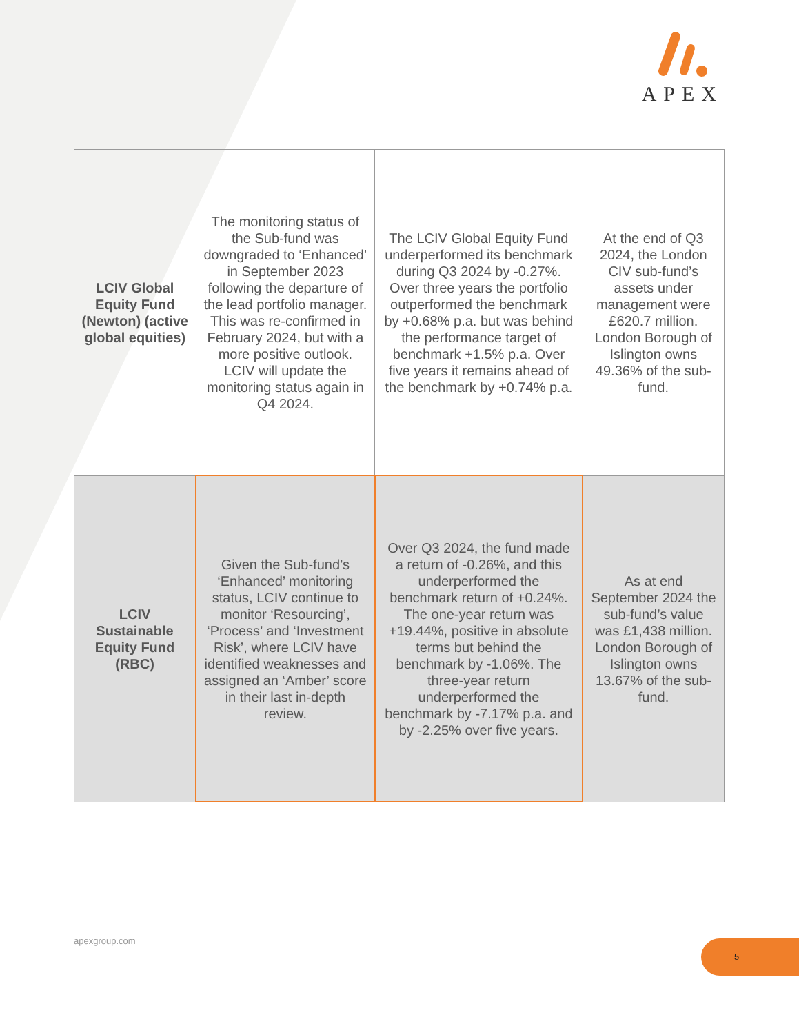APEX
| LCIV Global Equity Fund (Newton) (active global equities) | The monitoring status of the Sub-fund was downgraded to ‘Enhanced’ in September 2023 following the departure of the lead portfolio manager. This was re-confirmed in February 2024, but with a more positive outlook. LCIV will update the monitoring status again in Q4 2024. | The LCIV Global Equity Fund underperformed its benchmark during Q3 2024 by -0.27%. Over three years the portfolio outperformed the benchmark by +0.68% p.a. but was behind the performance target of benchmark +1.5% p.a. Over five years it remains ahead of the benchmark by +0.74% p.a. | At the end of Q3 2024, the London CIV sub-fund’s assets under management were £620.7 million. London Borough of Islington owns 49.36% of the sub-fund. |
| LCIV Sustainable Equity Fund (RBC) | Given the Sub-fund’s ‘Enhanced’ monitoring status, LCIV continue to monitor ‘Resourcing’, ‘Process’ and ‘Investment Risk’, where LCIV have identified weaknesses and assigned an ‘Amber’ score in their last in-depth review. | Over Q3 2024, the fund made a return of -0.26%, and this underperformed the benchmark return of +0.24%. The one-year return was +19.44%, positive in absolute terms but behind the benchmark by -1.06%. The three-year return underperformed the benchmark by -7.17% p.a. and by -2.25% over five years. | As at end September 2024 the sub-fund’s value was £1,438 million. London Borough of Islington owns 13.67% of the sub-fund. |
apexgroup.com 5